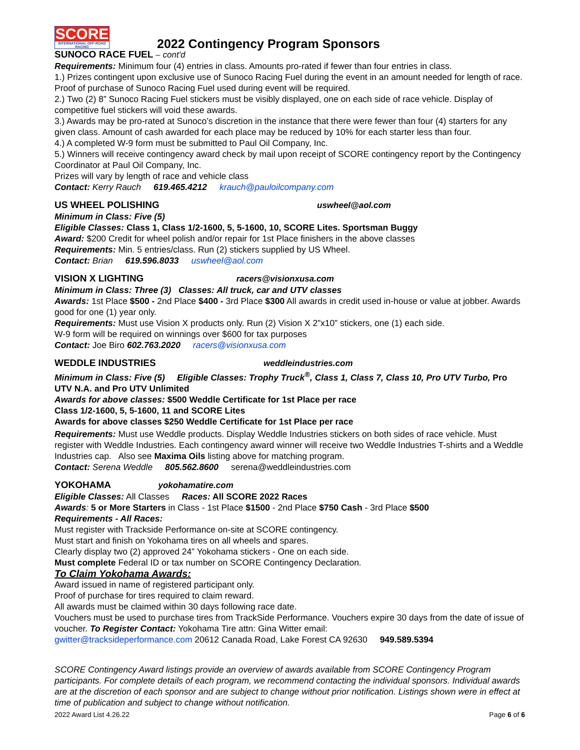SCORE
INTERNATIONAL OFF-ROAD RACING
2022 Contingency Program Sponsors
SUNOCO RACE FUEL – cont'd
Requirements: Minimum four (4) entries in class. Amounts pro-rated if fewer than four entries in class.
1.) Prizes contingent upon exclusive use of Sunoco Racing Fuel during the event in an amount needed for length of race. Proof of purchase of Sunoco Racing Fuel used during event will be required.
2.) Two (2) 8” Sunoco Racing Fuel stickers must be visibly displayed, one on each side of race vehicle. Display of competitive fuel stickers will void these awards.
3.) Awards may be pro-rated at Sunoco’s discretion in the instance that there were fewer than four (4) starters for any given class. Amount of cash awarded for each place may be reduced by 10% for each starter less than four.
4.) A completed W-9 form must be submitted to Paul Oil Company, Inc.
5.) Winners will receive contingency award check by mail upon receipt of SCORE contingency report by the Contingency Coordinator at Paul Oil Company, Inc.
Prizes will vary by length of race and vehicle class
Contact: Kerry Rauch 619.465.4212 krauch@pauloilcompany.com
US WHEEL POLISHING uswheel@aol.com
Minimum in Class: Five (5)
Eligible Classes: Class 1, Class 1/2-1600, 5, 5-1600, 10, SCORE Lites. Sportsman Buggy
Award: $200 Credit for wheel polish and/or repair for 1st Place finishers in the above classes
Requirements: Min. 5 entries/class. Run (2) stickers supplied by US Wheel.
Contact: Brian 619.596.8033 uswheel@aol.com
VISION X LIGHTING racers@visionxusa.com
Minimum in Class: Three (3) Classes: All truck, car and UTV classes
Awards: 1st Place $500 - 2nd Place $400 - 3rd Place $300 All awards in credit used in-house or value at jobber. Awards good for one (1) year only.
Requirements: Must use Vision X products only. Run (2) Vision X 2”x10” stickers, one (1) each side.
W-9 form will be required on winnings over $600 for tax purposes
Contact: Joe Biro 602.763.2020 racers@visionxusa.com
WEDDLE INDUSTRIES weddleindustries.com
Minimum in Class: Five (5) Eligible Classes: Trophy Truck<sup>®</sup>, Class 1, Class 7, Class 10, Pro UTV Turbo, Pro UTV N.A. and Pro UTV Unlimited
Awards for above classes: $500 Weddle Certificate for 1st Place per race
Class 1/2-1600, 5, 5-1600, 11 and SCORE Lites
Awards for above classes $250 Weddle Certificate for 1st Place per race
Requirements: Must use Weddle products. Display Weddle Industries stickers on both sides of race vehicle. Must register with Weddle Industries. Each contingency award winner will receive two Weddle Industries T-shirts and a Weddle Industries cap. Also see Maxima Oils listing above for matching program.
Contact: Serena Weddle 805.562.8600 serena@weddleindustries.com
YOKOHAMA yokohamatire.com
Eligible Classes: All Classes Races: All SCORE 2022 Races
Awards: 5 or More Starters in Class - 1st Place $1500 - 2nd Place $750 Cash - 3rd Place $500
Requirements - All Races:
Must register with Trackside Performance on-site at SCORE contingency.
Must start and finish on Yokohama tires on all wheels and spares.
Clearly display two (2) approved 24” Yokohama stickers - One on each side.
Must complete Federal ID or tax number on SCORE Contingency Declaration.
To Claim Yokohama Awards:
Award issued in name of registered participant only.
Proof of purchase for tires required to claim reward.
All awards must be claimed within 30 days following race date.
Vouchers must be used to purchase tires from TrackSide Performance. Vouchers expire 30 days from the date of issue of voucher. To Register Contact: Yokohama Tire attn: Gina Witter email:
gwitter@tracksideperformance.com 20612 Canada Road, Lake Forest CA 92630 949.589.5394
SCORE Contingency Award listings provide an overview of awards available from SCORE Contingency Program participants. For complete details of each program, we recommend contacting the individual sponsors. Individual awards are at the discretion of each sponsor and are subject to change without prior notification. Listings shown were in effect at time of publication and subject to change without notification.
2022 Award List 4.26.22 Page 6 of 6